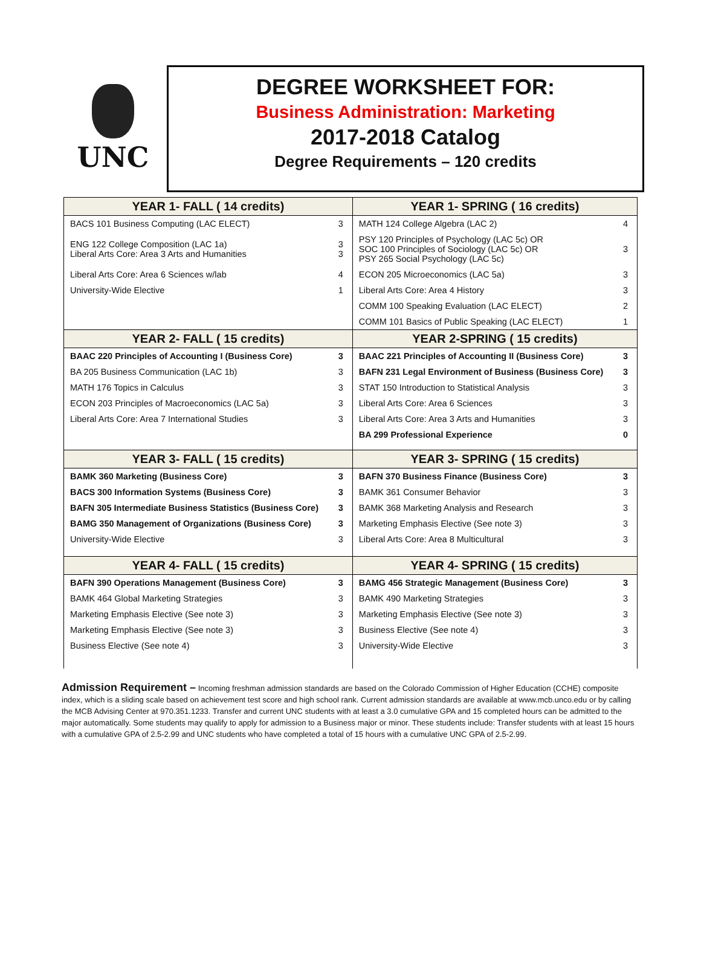UNC
DEGREE WORKSHEET FOR:
Business Administration: Marketing
2017-2018 Catalog
Degree Requirements – 120 credits
| YEAR 1- FALL ( 14 credits) | | YEAR 1- SPRING ( 16 credits) | |
| --- | --- | --- | --- |
| BACS 101 Business Computing (LAC ELECT) | 3 | MATH 124 College Algebra (LAC 2) | 4 |
| ENG 122 College Composition (LAC 1a) Liberal Arts Core: Area 3 Arts and Humanities | 3 3 | PSY 120 Principles of Psychology (LAC 5c) OR SOC 100 Principles of Sociology (LAC 5c) OR PSY 265 Social Psychology (LAC 5c) | 3 |
| Liberal Arts Core: Area 6 Sciences w/lab | 4 | ECON 205 Microeconomics (LAC 5a) | 3 |
| University-Wide Elective | 1 | Liberal Arts Core: Area 4 History | 3 |
| | | COMM 100 Speaking Evaluation (LAC ELECT) | 2 |
| | | COMM 101 Basics of Public Speaking (LAC ELECT) | 1 |
| YEAR 2- FALL ( 15 credits) | | YEAR 2-SPRING ( 15 credits) | |
| BAAC 220 Principles of Accounting I (Business Core) | 3 | BAAC 221 Principles of Accounting II (Business Core) | 3 |
| BA 205 Business Communication (LAC 1b) | 3 | BAFN 231 Legal Environment of Business (Business Core) | 3 |
| MATH 176 Topics in Calculus | 3 | STAT 150 Introduction to Statistical Analysis | 3 |
| ECON 203 Principles of Macroeconomics (LAC 5a) | 3 | Liberal Arts Core: Area 6 Sciences | 3 |
| Liberal Arts Core: Area 7 International Studies | 3 | Liberal Arts Core: Area 3 Arts and Humanities | 3 |
| | | BA 299 Professional Experience | 0 |
| YEAR 3- FALL ( 15 credits) | | YEAR 3- SPRING ( 15 credits) | |
| BAMK 360 Marketing (Business Core) | 3 | BAFN 370 Business Finance (Business Core) | 3 |
| BACS 300 Information Systems (Business Core) | 3 | BAMK 361 Consumer Behavior | 3 |
| BAFN 305 Intermediate Business Statistics (Business Core) | 3 | BAMK 368 Marketing Analysis and Research | 3 |
| BAMG 350 Management of Organizations (Business Core) | 3 | Marketing Emphasis Elective (See note 3) | 3 |
| University-Wide Elective | 3 | Liberal Arts Core: Area 8 Multicultural | 3 |
| YEAR 4- FALL ( 15 credits) | | YEAR 4- SPRING ( 15 credits) | |
| BAFN 390 Operations Management (Business Core) | 3 | BAMG 456 Strategic Management (Business Core) | 3 |
| BAMK 464 Global Marketing Strategies | 3 | BAMK 490 Marketing Strategies | 3 |
| Marketing Emphasis Elective (See note 3) | 3 | Marketing Emphasis Elective (See note 3) | 3 |
| Marketing Emphasis Elective (See note 3) | 3 | Business Elective (See note 4) | 3 |
| Business Elective (See note 4) | 3 | University-Wide Elective | 3 |
Admission Requirement – Incoming freshman admission standards are based on the Colorado Commission of Higher Education (CCHE) composite index, which is a sliding scale based on achievement test score and high school rank. Current admission standards are available at www.mcb.unco.edu or by calling the MCB Advising Center at 970.351.1233. Transfer and current UNC students with at least a 3.0 cumulative GPA and 15 completed hours can be admitted to the major automatically. Some students may qualify to apply for admission to a Business major or minor. These students include: Transfer students with at least 15 hours with a cumulative GPA of 2.5-2.99 and UNC students who have completed a total of 15 hours with a cumulative UNC GPA of 2.5-2.99.